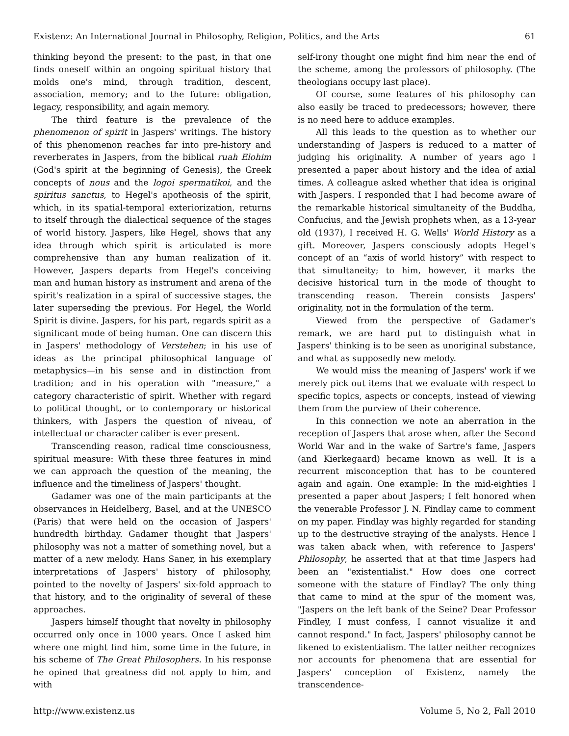Existenz: An International Journal in Philosophy, Religion, Politics, and the Arts 61
thinking beyond the present: to the past, in that one finds oneself within an ongoing spiritual history that molds one's mind, through tradition, descent, association, memory; and to the future: obligation, legacy, responsibility, and again memory.
The third feature is the prevalence of the phenomenon of spirit in Jaspers' writings. The history of this phenomenon reaches far into pre-history and reverberates in Jaspers, from the biblical ruah Elohim (God's spirit at the beginning of Genesis), the Greek concepts of nous and the logoi spermatikoi, and the spiritus sanctus, to Hegel's apotheosis of the spirit, which, in its spatial-temporal exteriorization, returns to itself through the dialectical sequence of the stages of world history. Jaspers, like Hegel, shows that any idea through which spirit is articulated is more comprehensive than any human realization of it. However, Jaspers departs from Hegel's conceiving man and human history as instrument and arena of the spirit's realization in a spiral of successive stages, the later superseding the previous. For Hegel, the World Spirit is divine. Jaspers, for his part, regards spirit as a significant mode of being human. One can discern this in Jaspers' methodology of Verstehen; in his use of ideas as the principal philosophical language of metaphysics—in his sense and in distinction from tradition; and in his operation with "measure," a category characteristic of spirit. Whether with regard to political thought, or to contemporary or historical thinkers, with Jaspers the question of niveau, of intellectual or character caliber is ever present.
Transcending reason, radical time consciousness, spiritual measure: With these three features in mind we can approach the question of the meaning, the influence and the timeliness of Jaspers' thought.
Gadamer was one of the main participants at the observances in Heidelberg, Basel, and at the UNESCO (Paris) that were held on the occasion of Jaspers' hundredth birthday. Gadamer thought that Jaspers' philosophy was not a matter of something novel, but a matter of a new melody. Hans Saner, in his exemplary interpretations of Jaspers' history of philosophy, pointed to the novelty of Jaspers' six-fold approach to that history, and to the originality of several of these approaches.
Jaspers himself thought that novelty in philosophy occurred only once in 1000 years. Once I asked him where one might find him, some time in the future, in his scheme of The Great Philosophers. In his response he opined that greatness did not apply to him, and with
self-irony thought one might find him near the end of the scheme, among the professors of philosophy. (The theologians occupy last place).
Of course, some features of his philosophy can also easily be traced to predecessors; however, there is no need here to adduce examples.
All this leads to the question as to whether our understanding of Jaspers is reduced to a matter of judging his originality. A number of years ago I presented a paper about history and the idea of axial times. A colleague asked whether that idea is original with Jaspers. I responded that I had become aware of the remarkable historical simultaneity of the Buddha, Confucius, and the Jewish prophets when, as a 13-year old (1937), I received H. G. Wells' World History as a gift. Moreover, Jaspers consciously adopts Hegel's concept of an “axis of world history” with respect to that simultaneity; to him, however, it marks the decisive historical turn in the mode of thought to transcending reason. Therein consists Jaspers' originality, not in the formulation of the term.
Viewed from the perspective of Gadamer's remark, we are hard put to distinguish what in Jaspers' thinking is to be seen as unoriginal substance, and what as supposedly new melody.
We would miss the meaning of Jaspers' work if we merely pick out items that we evaluate with respect to specific topics, aspects or concepts, instead of viewing them from the purview of their coherence.
In this connection we note an aberration in the reception of Jaspers that arose when, after the Second World War and in the wake of Sartre's fame, Jaspers (and Kierkegaard) became known as well. It is a recurrent misconception that has to be countered again and again. One example: In the mid-eighties I presented a paper about Jaspers; I felt honored when the venerable Professor J. N. Findlay came to comment on my paper. Findlay was highly regarded for standing up to the destructive straying of the analysts. Hence I was taken aback when, with reference to Jaspers' Philosophy, he asserted that at that time Jaspers had been an "existentialist." How does one correct someone with the stature of Findlay? The only thing that came to mind at the spur of the moment was, "Jaspers on the left bank of the Seine? Dear Professor Findley, I must confess, I cannot visualize it and cannot respond." In fact, Jaspers' philosophy cannot be likened to existentialism. The latter neither recognizes nor accounts for phenomena that are essential for Jaspers' conception of Existenz, namely the transcendence-
http://www.existenz.us Volume 5, No 2, Fall 2010